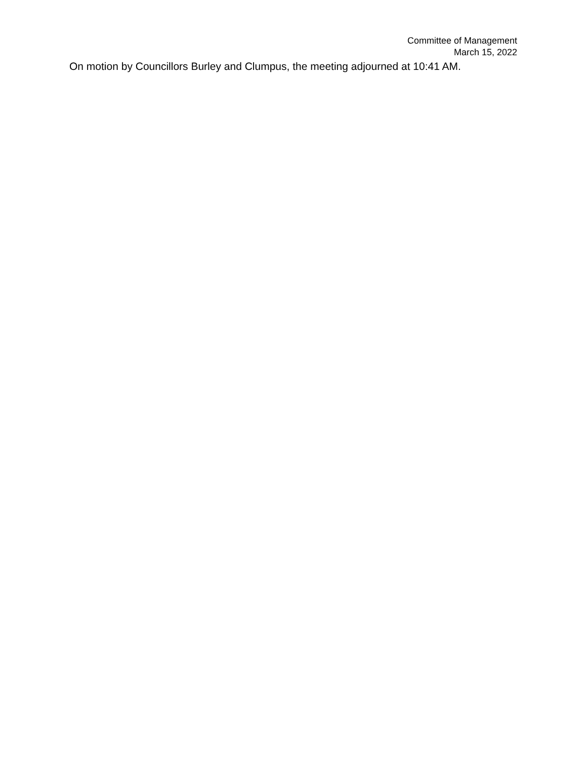Committee of Management
March 15, 2022
On motion by Councillors Burley and Clumpus, the meeting adjourned at 10:41 AM.